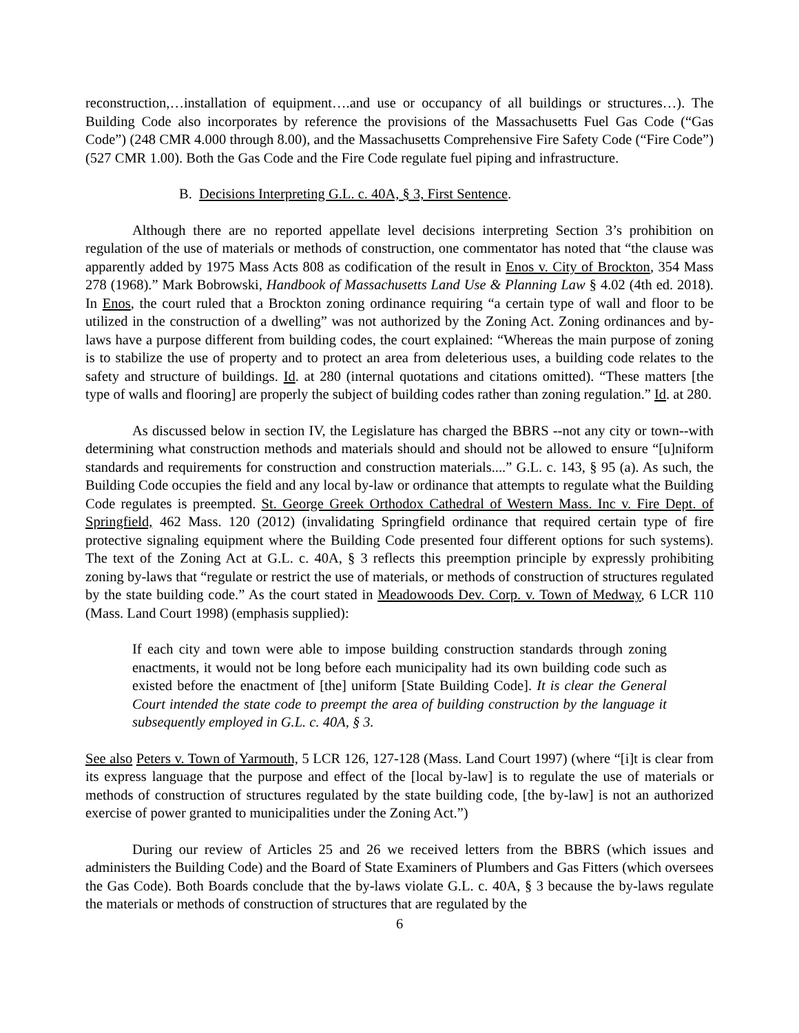reconstruction,…installation of equipment….and use or occupancy of all buildings or structures…). The Building Code also incorporates by reference the provisions of the Massachusetts Fuel Gas Code (“Gas Code”) (248 CMR 4.000 through 8.00), and the Massachusetts Comprehensive Fire Safety Code (“Fire Code”) (527 CMR 1.00). Both the Gas Code and the Fire Code regulate fuel piping and infrastructure.
B. Decisions Interpreting G.L. c. 40A, § 3, First Sentence.
Although there are no reported appellate level decisions interpreting Section 3’s prohibition on regulation of the use of materials or methods of construction, one commentator has noted that “the clause was apparently added by 1975 Mass Acts 808 as codification of the result in Enos v. City of Brockton, 354 Mass 278 (1968).” Mark Bobrowski, Handbook of Massachusetts Land Use & Planning Law § 4.02 (4th ed. 2018). In Enos, the court ruled that a Brockton zoning ordinance requiring “a certain type of wall and floor to be utilized in the construction of a dwelling” was not authorized by the Zoning Act. Zoning ordinances and by-laws have a purpose different from building codes, the court explained: “Whereas the main purpose of zoning is to stabilize the use of property and to protect an area from deleterious uses, a building code relates to the safety and structure of buildings. Id. at 280 (internal quotations and citations omitted). “These matters [the type of walls and flooring] are properly the subject of building codes rather than zoning regulation.” Id. at 280.
As discussed below in section IV, the Legislature has charged the BBRS --not any city or town--with determining what construction methods and materials should and should not be allowed to ensure “[u]niform standards and requirements for construction and construction materials....” G.L. c. 143, § 95 (a). As such, the Building Code occupies the field and any local by-law or ordinance that attempts to regulate what the Building Code regulates is preempted. St. George Greek Orthodox Cathedral of Western Mass. Inc v. Fire Dept. of Springfield, 462 Mass. 120 (2012) (invalidating Springfield ordinance that required certain type of fire protective signaling equipment where the Building Code presented four different options for such systems). The text of the Zoning Act at G.L. c. 40A, § 3 reflects this preemption principle by expressly prohibiting zoning by-laws that “regulate or restrict the use of materials, or methods of construction of structures regulated by the state building code.” As the court stated in Meadowoods Dev. Corp. v. Town of Medway, 6 LCR 110 (Mass. Land Court 1998) (emphasis supplied):
If each city and town were able to impose building construction standards through zoning enactments, it would not be long before each municipality had its own building code such as existed before the enactment of [the] uniform [State Building Code]. It is clear the General Court intended the state code to preempt the area of building construction by the language it subsequently employed in G.L. c. 40A, § 3.
See also Peters v. Town of Yarmouth, 5 LCR 126, 127-128 (Mass. Land Court 1997) (where “[i]t is clear from its express language that the purpose and effect of the [local by-law] is to regulate the use of materials or methods of construction of structures regulated by the state building code, [the by-law] is not an authorized exercise of power granted to municipalities under the Zoning Act.”)
During our review of Articles 25 and 26 we received letters from the BBRS (which issues and administers the Building Code) and the Board of State Examiners of Plumbers and Gas Fitters (which oversees the Gas Code). Both Boards conclude that the by-laws violate G.L. c. 40A, § 3 because the by-laws regulate the materials or methods of construction of structures that are regulated by the
6